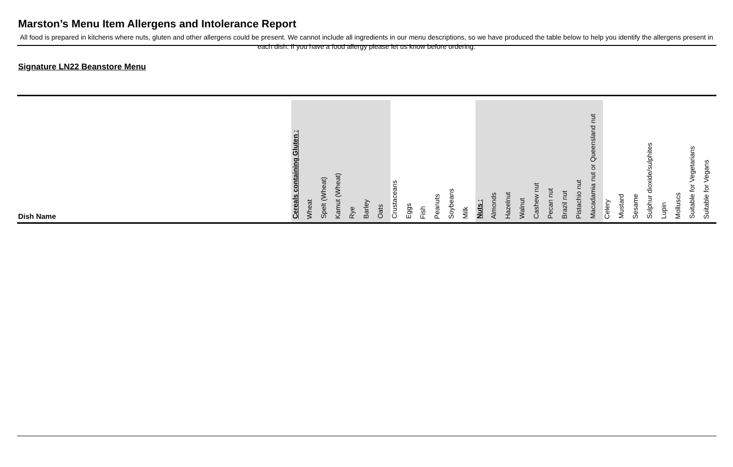Marston’s Menu Item Allergens and Intolerance Report
All food is prepared in kitchens where nuts, gluten and other allergens could be present. We cannot include all ingredients in our menu descriptions, so we have produced the table below to help you identify the allergens present in each dish. If you have a food allergy please let us know before ordering.
Signature LN22 Beanstore Menu
| Dish Name | Cereals containing Gluten : | Wheat | Spelt (Wheat) | Kamut (Wheat) | Rye | Barley | Oats | Crustaceans | Eggs | Fish | Peanuts | Soybeans | Milk | Nuts : | Almonds | Hazelnut | Walnut | Cashew nut | Pecan nut | Brazil nut | Pistachio nut | Macadamia nut or Queensland nut | Celery | Mustard | Sesame | Sulphur dioxide/sulphites | Lupin | Molluscs | Suitable for Vegetarians | Suitable for Vegans |
| --- | --- | --- | --- | --- | --- | --- | --- | --- | --- | --- | --- | --- | --- | --- | --- | --- | --- | --- | --- | --- | --- | --- | --- | --- | --- | --- | --- | --- | --- | --- |